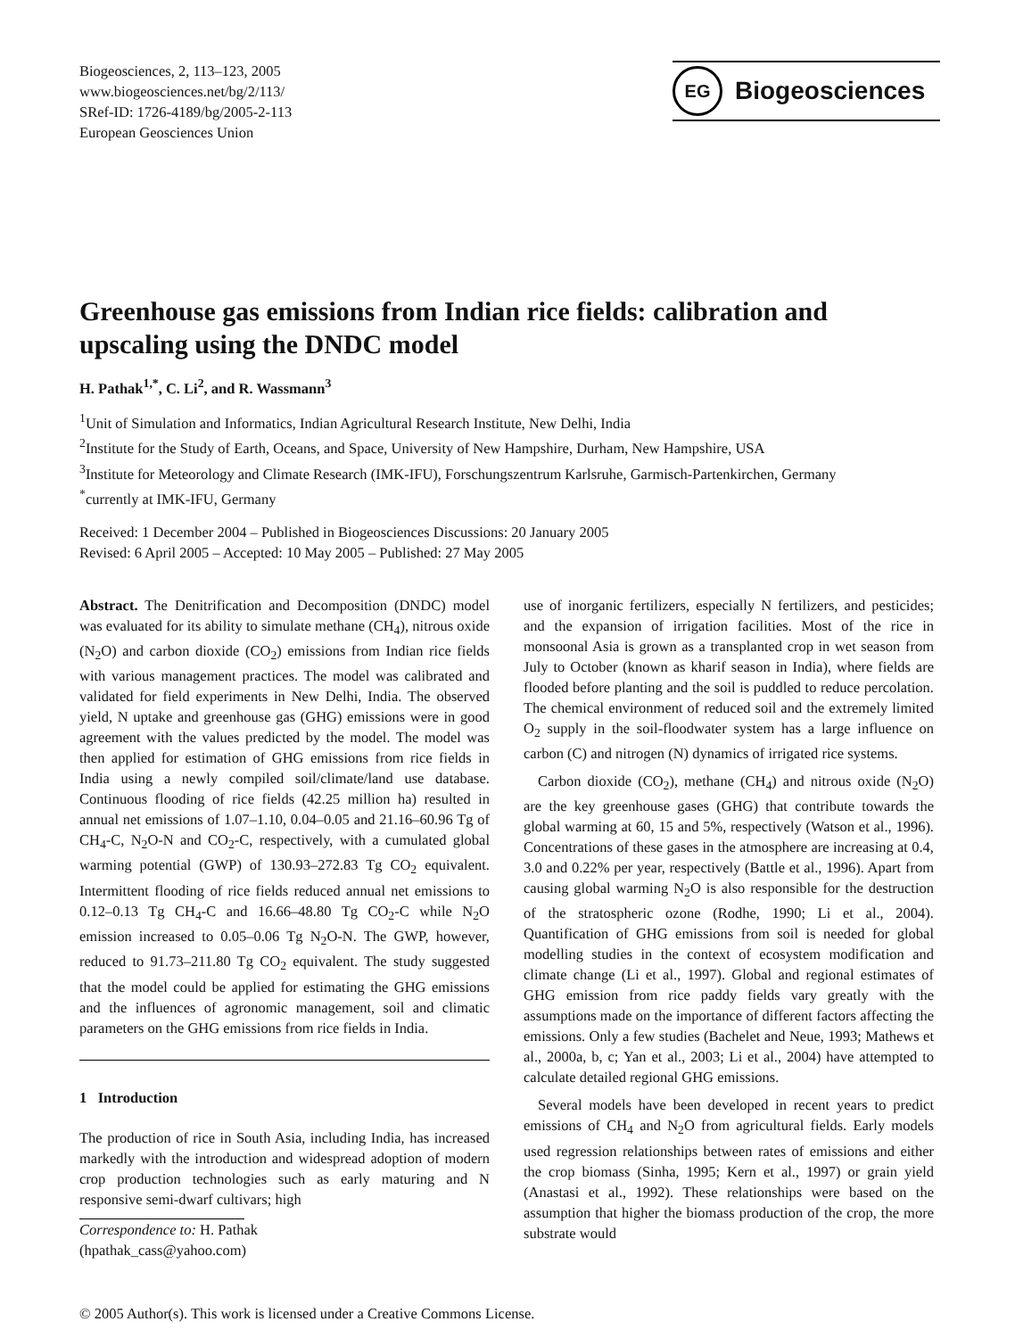Biogeosciences, 2, 113–123, 2005
www.biogeosciences.net/bg/2/113/
SRef-ID: 1726-4189/bg/2005-2-113
European Geosciences Union
EG
Biogeosciences
Greenhouse gas emissions from Indian rice fields: calibration and upscaling using the DNDC model
H. Pathak<sup>1,*</sup>, C. Li<sup>2</sup>, and R. Wassmann<sup>3</sup>
<sup>1</sup> Unit of Simulation and Informatics, Indian Agricultural Research Institute, New Delhi, India
<sup>2</sup> Institute for the Study of Earth, Oceans, and Space, University of New Hampshire, Durham, New Hampshire, USA
<sup>3</sup> Institute for Meteorology and Climate Research (IMK-IFU), Forschungszentrum Karlsruhe, Garmisch-Partenkirchen, Germany
<sup>*</sup> currently at IMK-IFU, Germany
Received: 1 December 2004 – Published in Biogeosciences Discussions: 20 January 2005
Revised: 6 April 2005 – Accepted: 10 May 2005 – Published: 27 May 2005
Abstract. The Denitrification and Decomposition (DNDC) model was evaluated for its ability to simulate methane (CH<sub>4</sub>), nitrous oxide (N<sub>2</sub>O) and carbon dioxide (CO<sub>2</sub>) emissions from Indian rice fields with various management practices. The model was calibrated and validated for field experiments in New Delhi, India. The observed yield, N uptake and greenhouse gas (GHG) emissions were in good agreement with the values predicted by the model. The model was then applied for estimation of GHG emissions from rice fields in India using a newly compiled soil/climate/land use database. Continuous flooding of rice fields (42.25 million ha) resulted in annual net emissions of 1.07–1.10, 0.04–0.05 and 21.16–60.96 Tg of CH<sub>4</sub>-C, N<sub>2</sub>O-N and CO<sub>2</sub>-C, respectively, with a cumulated global warming potential (GWP) of 130.93–272.83 Tg CO<sub>2</sub> equivalent. Intermittent flooding of rice fields reduced annual net emissions to 0.12–0.13 Tg CH<sub>4</sub>-C and 16.66–48.80 Tg CO<sub>2</sub>-C while N<sub>2</sub>O emission increased to 0.05–0.06 Tg N<sub>2</sub>O-N. The GWP, however, reduced to 91.73–211.80 Tg CO<sub>2</sub> equivalent. The study suggested that the model could be applied for estimating the GHG emissions and the influences of agronomic management, soil and climatic parameters on the GHG emissions from rice fields in India.
1 Introduction
The production of rice in South Asia, including India, has increased markedly with the introduction and widespread adoption of modern crop production technologies such as early maturing and N responsive semi-dwarf cultivars; high
Correspondence to: H. Pathak
(hpathak_cass@yahoo.com)
use of inorganic fertilizers, especially N fertilizers, and pesticides; and the expansion of irrigation facilities. Most of the rice in monsoonal Asia is grown as a transplanted crop in wet season from July to October (known as kharif season in India), where fields are flooded before planting and the soil is puddled to reduce percolation. The chemical environment of reduced soil and the extremely limited O<sub>2</sub> supply in the soil-floodwater system has a large influence on carbon (C) and nitrogen (N) dynamics of irrigated rice systems.
Carbon dioxide (CO<sub>2</sub>), methane (CH<sub>4</sub>) and nitrous oxide (N<sub>2</sub>O) are the key greenhouse gases (GHG) that contribute towards the global warming at 60, 15 and 5%, respectively (Watson et al., 1996). Concentrations of these gases in the atmosphere are increasing at 0.4, 3.0 and 0.22% per year, respectively (Battle et al., 1996). Apart from causing global warming N<sub>2</sub>O is also responsible for the destruction of the stratospheric ozone (Rodhe, 1990; Li et al., 2004). Quantification of GHG emissions from soil is needed for global modelling studies in the context of ecosystem modification and climate change (Li et al., 1997). Global and regional estimates of GHG emission from rice paddy fields vary greatly with the assumptions made on the importance of different factors affecting the emissions. Only a few studies (Bachelet and Neue, 1993; Mathews et al., 2000a, b, c; Yan et al., 2003; Li et al., 2004) have attempted to calculate detailed regional GHG emissions.
Several models have been developed in recent years to predict emissions of CH<sub>4</sub> and N<sub>2</sub>O from agricultural fields. Early models used regression relationships between rates of emissions and either the crop biomass (Sinha, 1995; Kern et al., 1997) or grain yield (Anastasi et al., 1992). These relationships were based on the assumption that higher the biomass production of the crop, the more substrate would
© 2005 Author(s). This work is licensed under a Creative Commons License.